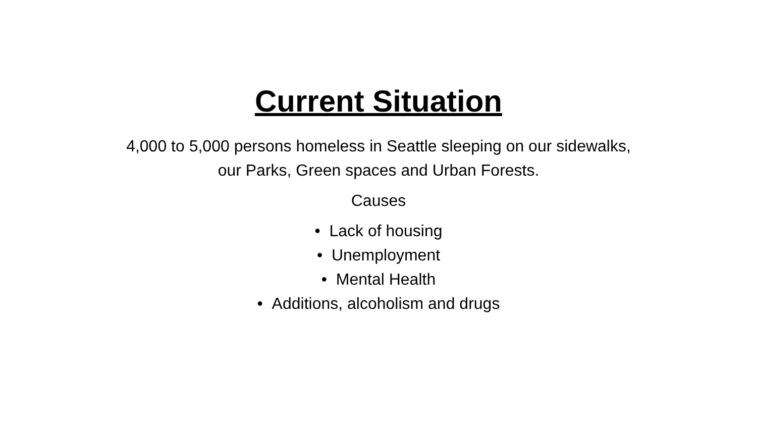Current Situation
4,000 to 5,000 persons homeless in Seattle sleeping on our sidewalks,
our Parks, Green spaces and Urban Forests.
Causes
• Lack of housing
• Unemployment
• Mental Health
• Additions, alcoholism and drugs